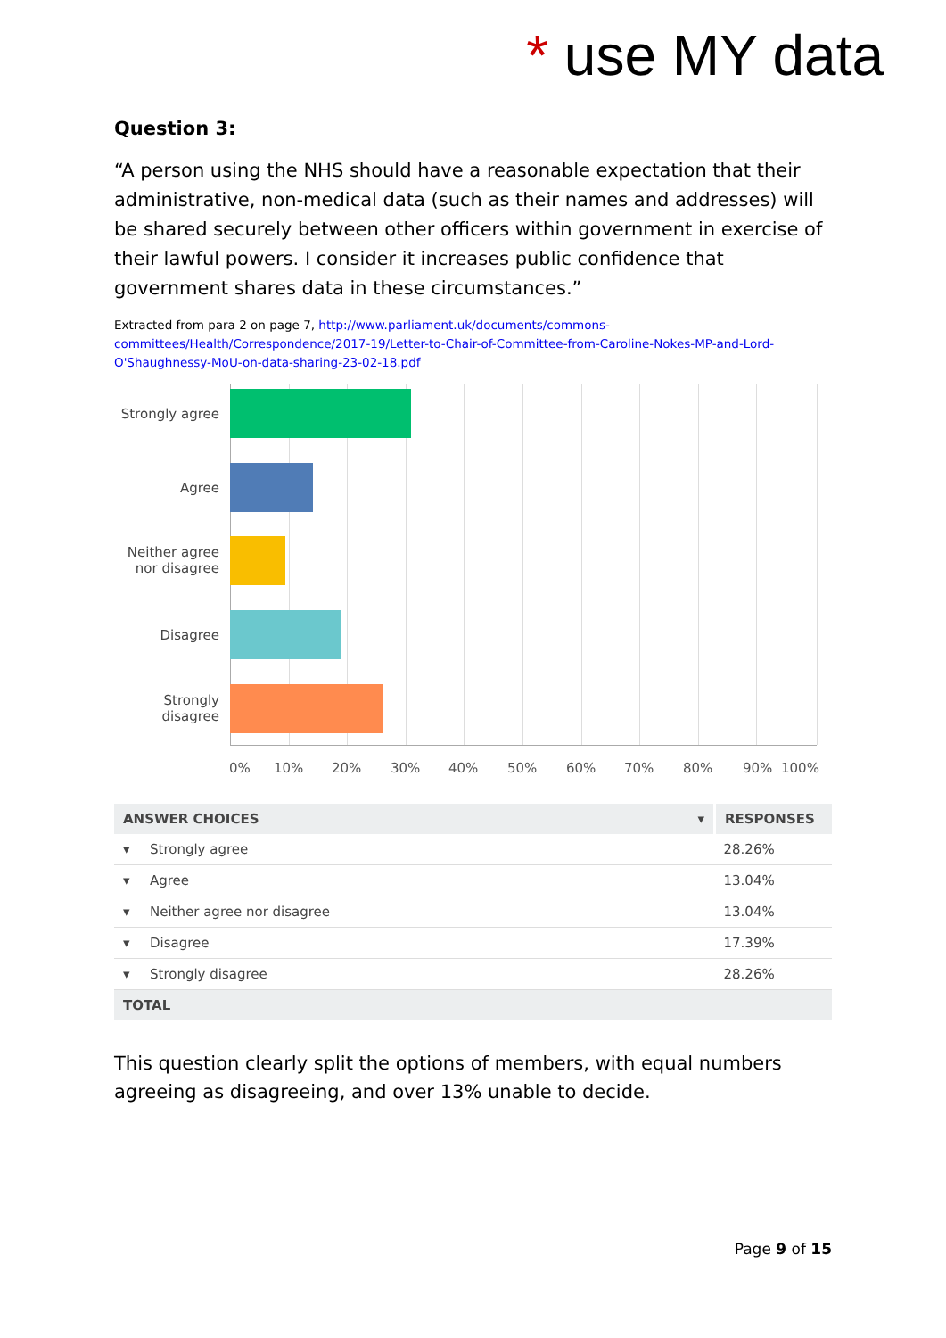* use MY data
Question 3:
“A person using the NHS should have a reasonable expectation that their administrative, non-medical data (such as their names and addresses) will be shared securely between other officers within government in exercise of their lawful powers. I consider it increases public confidence that government shares data in these circumstances.”
Extracted from para 2 on page 7, http://www.parliament.uk/documents/commons-committees/Health/Correspondence/2017-19/Letter-to-Chair-of-Committee-from-Caroline-Nokes-MP-and-Lord-O'Shaughnessy-MoU-on-data-sharing-23-02-18.pdf
Strongly agree
Agree
Neither agree nor disagree
Disagree
Strongly disagree
0% 10% 20% 30% 40% 50% 60% 70% 80% 90% 100%
| ANSWER CHOICES ▾ | | RESPONSES |
| --- | --- | --- |
| ▾ | Strongly agree | 28.26% |
| ▾ | Agree | 13.04% |
| ▾ | Neither agree nor disagree | 13.04% |
| ▾ | Disagree | 17.39% |
| ▾ | Strongly disagree | 28.26% |
| TOTAL | | |
This question clearly split the options of members, with equal numbers agreeing as disagreeing, and over 13% unable to decide.
Page 9 of 15